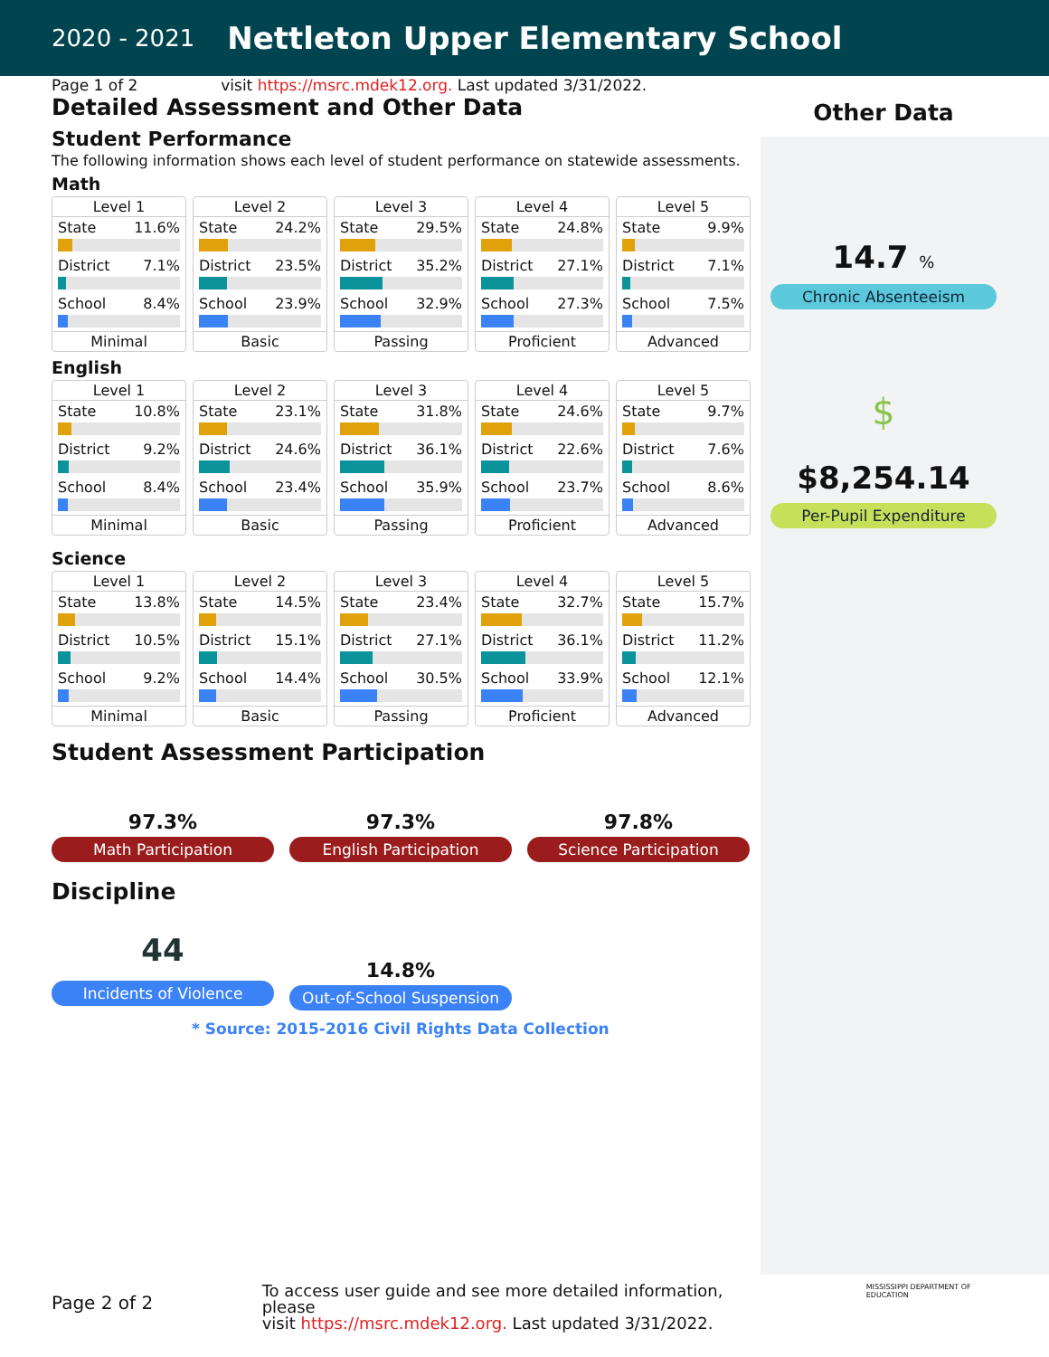2020 - 2021 Nettleton Upper Elementary School
Other Data
14.7 %
Chronic Absenteeism
$
$8,254.14
Per-Pupil Expenditure
Page 1 of 2 visit https://msrc.mdek12.org. Last updated 3/31/2022.
Detailed Assessment and Other Data
Student Performance
The following information shows each level of student performance on statewide assessments.
Math
Level 1
State 11.6%
District 7.1%
School 8.4%
Minimal
Level 2
State 24.2%
District 23.5%
School 23.9%
Basic
Level 3
State 29.5%
District 35.2%
School 32.9%
Passing
Level 4
State 24.8%
District 27.1%
School 27.3%
Proficient
Level 5
State 9.9%
District 7.1%
School 7.5%
Advanced
English
Level 1
State 10.8%
District 9.2%
School 8.4%
Minimal
Level 2
State 23.1%
District 24.6%
School 23.4%
Basic
Level 3
State 31.8%
District 36.1%
School 35.9%
Passing
Level 4
State 24.6%
District 22.6%
School 23.7%
Proficient
Level 5
State 9.7%
District 7.6%
School 8.6%
Advanced
Science
Level 1
State 13.8%
District 10.5%
School 9.2%
Minimal
Level 2
State 14.5%
District 15.1%
School 14.4%
Basic
Level 3
State 23.4%
District 27.1%
School 30.5%
Passing
Level 4
State 32.7%
District 36.1%
School 33.9%
Proficient
Level 5
State 15.7%
District 11.2%
School 12.1%
Advanced
Student Assessment Participation
97.3%
Math Participation
97.3%
English Participation
97.8%
Science Participation
Discipline
44
Incidents of Violence
14.8%
Out-of-School Suspension
* Source: 2015-2016 Civil Rights Data Collection
Page 2 of 2
To access user guide and see more detailed information, please
visit https://msrc.mdek12.org. Last updated 3/31/2022.
MISSISSIPPI DEPARTMENT OF EDUCATION